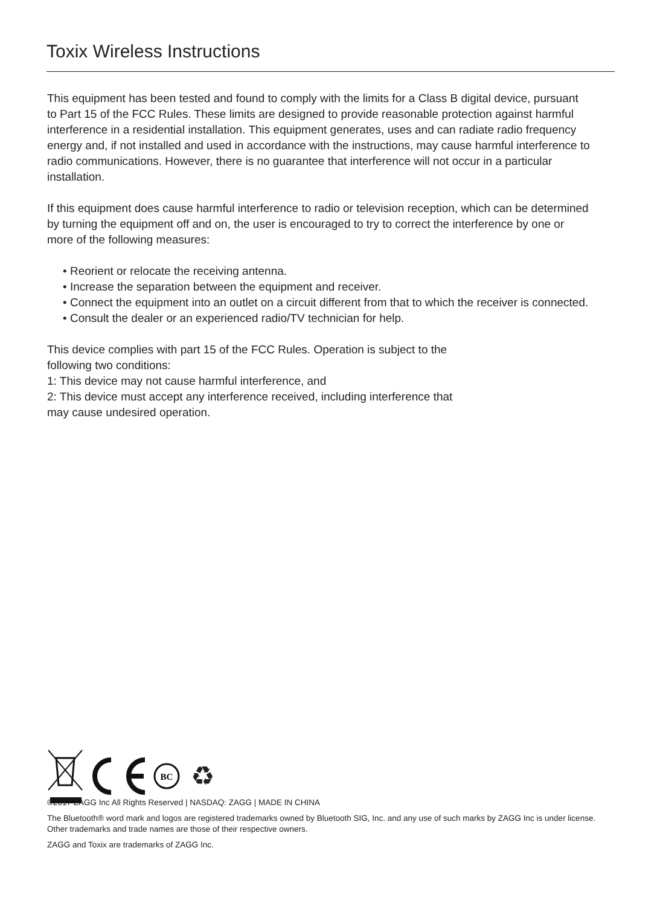Toxix Wireless Instructions
This equipment has been tested and found to comply with the limits for a Class B digital device, pursuant to Part 15 of the FCC Rules. These limits are designed to provide reasonable protection against harmful interference in a residential installation. This equipment generates, uses and can radiate radio frequency energy and, if not installed and used in accordance with the instructions, may cause harmful interference to radio communications. However, there is no guarantee that interference will not occur in a particular installation.
If this equipment does cause harmful interference to radio or television reception, which can be determined by turning the equipment off and on, the user is encouraged to try to correct the interference by one or more of the following measures:
• Reorient or relocate the receiving antenna.
• Increase the separation between the equipment and receiver.
• Connect the equipment into an outlet on a circuit different from that to which the receiver is connected.
• Consult the dealer or an experienced radio/TV technician for help.
This device complies with part 15 of the FCC Rules. Operation is subject to the
following two conditions:
1: This device may not cause harmful interference, and
2: This device must accept any interference received, including interference that
may cause undesired operation.
BC
♻
©2017 ZAGG Inc All Rights Reserved | NASDAQ: ZAGG | MADE IN CHINA
The Bluetooth® word mark and logos are registered trademarks owned by Bluetooth SIG, Inc. and any use of such marks by ZAGG Inc is under license. Other trademarks and trade names are those of their respective owners.
ZAGG and Toxix are trademarks of ZAGG Inc.